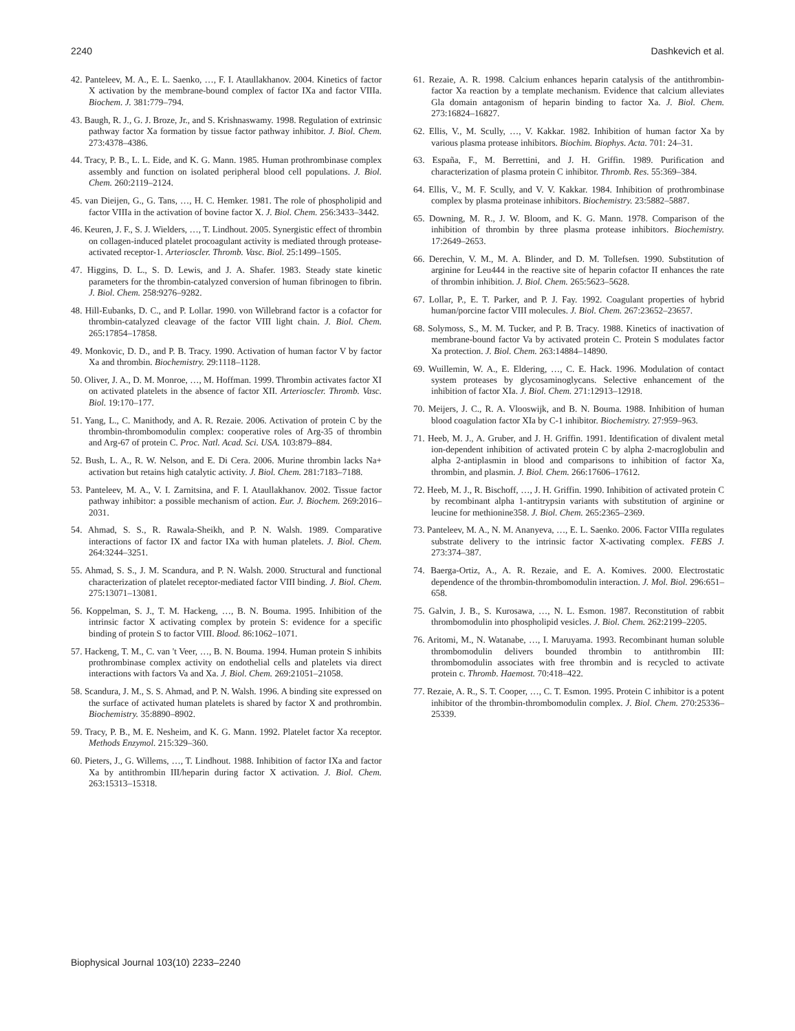2240 Dashkevich et al.
42. Panteleev, M. A., E. L. Saenko, …, F. I. Ataullakhanov. 2004. Kinetics of factor X activation by the membrane-bound complex of factor IXa and factor VIIIa. Biochem. J. 381:779–794.
43. Baugh, R. J., G. J. Broze, Jr., and S. Krishnaswamy. 1998. Regulation of extrinsic pathway factor Xa formation by tissue factor pathway inhibitor. J. Biol. Chem. 273:4378–4386.
44. Tracy, P. B., L. L. Eide, and K. G. Mann. 1985. Human prothrombinase complex assembly and function on isolated peripheral blood cell populations. J. Biol. Chem. 260:2119–2124.
45. van Dieijen, G., G. Tans, …, H. C. Hemker. 1981. The role of phospholipid and factor VIIIa in the activation of bovine factor X. J. Biol. Chem. 256:3433–3442.
46. Keuren, J. F., S. J. Wielders, …, T. Lindhout. 2005. Synergistic effect of thrombin on collagen-induced platelet procoagulant activity is mediated through protease-activated receptor-1. Arterioscler. Thromb. Vasc. Biol. 25:1499–1505.
47. Higgins, D. L., S. D. Lewis, and J. A. Shafer. 1983. Steady state kinetic parameters for the thrombin-catalyzed conversion of human fibrinogen to fibrin. J. Biol. Chem. 258:9276–9282.
48. Hill-Eubanks, D. C., and P. Lollar. 1990. von Willebrand factor is a cofactor for thrombin-catalyzed cleavage of the factor VIII light chain. J. Biol. Chem. 265:17854–17858.
49. Monkovic, D. D., and P. B. Tracy. 1990. Activation of human factor V by factor Xa and thrombin. Biochemistry. 29:1118–1128.
50. Oliver, J. A., D. M. Monroe, …, M. Hoffman. 1999. Thrombin activates factor XI on activated platelets in the absence of factor XII. Arterioscler. Thromb. Vasc. Biol. 19:170–177.
51. Yang, L., C. Manithody, and A. R. Rezaie. 2006. Activation of protein C by the thrombin-thrombomodulin complex: cooperative roles of Arg-35 of thrombin and Arg-67 of protein C. Proc. Natl. Acad. Sci. USA. 103:879–884.
52. Bush, L. A., R. W. Nelson, and E. Di Cera. 2006. Murine thrombin lacks Na+ activation but retains high catalytic activity. J. Biol. Chem. 281:7183–7188.
53. Panteleev, M. A., V. I. Zarnitsina, and F. I. Ataullakhanov. 2002. Tissue factor pathway inhibitor: a possible mechanism of action. Eur. J. Biochem. 269:2016–2031.
54. Ahmad, S. S., R. Rawala-Sheikh, and P. N. Walsh. 1989. Comparative interactions of factor IX and factor IXa with human platelets. J. Biol. Chem. 264:3244–3251.
55. Ahmad, S. S., J. M. Scandura, and P. N. Walsh. 2000. Structural and functional characterization of platelet receptor-mediated factor VIII binding. J. Biol. Chem. 275:13071–13081.
56. Koppelman, S. J., T. M. Hackeng, …, B. N. Bouma. 1995. Inhibition of the intrinsic factor X activating complex by protein S: evidence for a specific binding of protein S to factor VIII. Blood. 86:1062–1071.
57. Hackeng, T. M., C. van 't Veer, …, B. N. Bouma. 1994. Human protein S inhibits prothrombinase complex activity on endothelial cells and platelets via direct interactions with factors Va and Xa. J. Biol. Chem. 269:21051–21058.
58. Scandura, J. M., S. S. Ahmad, and P. N. Walsh. 1996. A binding site expressed on the surface of activated human platelets is shared by factor X and prothrombin. Biochemistry. 35:8890–8902.
59. Tracy, P. B., M. E. Nesheim, and K. G. Mann. 1992. Platelet factor Xa receptor. Methods Enzymol. 215:329–360.
60. Pieters, J., G. Willems, …, T. Lindhout. 1988. Inhibition of factor IXa and factor Xa by antithrombin III/heparin during factor X activation. J. Biol. Chem. 263:15313–15318.
61. Rezaie, A. R. 1998. Calcium enhances heparin catalysis of the antithrombin-factor Xa reaction by a template mechanism. Evidence that calcium alleviates Gla domain antagonism of heparin binding to factor Xa. J. Biol. Chem. 273:16824–16827.
62. Ellis, V., M. Scully, …, V. Kakkar. 1982. Inhibition of human factor Xa by various plasma protease inhibitors. Biochim. Biophys. Acta. 701: 24–31.
63. España, F., M. Berrettini, and J. H. Griffin. 1989. Purification and characterization of plasma protein C inhibitor. Thromb. Res. 55:369–384.
64. Ellis, V., M. F. Scully, and V. V. Kakkar. 1984. Inhibition of prothrombinase complex by plasma proteinase inhibitors. Biochemistry. 23:5882–5887.
65. Downing, M. R., J. W. Bloom, and K. G. Mann. 1978. Comparison of the inhibition of thrombin by three plasma protease inhibitors. Biochemistry. 17:2649–2653.
66. Derechin, V. M., M. A. Blinder, and D. M. Tollefsen. 1990. Substitution of arginine for Leu444 in the reactive site of heparin cofactor II enhances the rate of thrombin inhibition. J. Biol. Chem. 265:5623–5628.
67. Lollar, P., E. T. Parker, and P. J. Fay. 1992. Coagulant properties of hybrid human/porcine factor VIII molecules. J. Biol. Chem. 267:23652–23657.
68. Solymoss, S., M. M. Tucker, and P. B. Tracy. 1988. Kinetics of inactivation of membrane-bound factor Va by activated protein C. Protein S modulates factor Xa protection. J. Biol. Chem. 263:14884–14890.
69. Wuillemin, W. A., E. Eldering, …, C. E. Hack. 1996. Modulation of contact system proteases by glycosaminoglycans. Selective enhancement of the inhibition of factor XIa. J. Biol. Chem. 271:12913–12918.
70. Meijers, J. C., R. A. Vlooswijk, and B. N. Bouma. 1988. Inhibition of human blood coagulation factor XIa by C-1 inhibitor. Biochemistry. 27:959–963.
71. Heeb, M. J., A. Gruber, and J. H. Griffin. 1991. Identification of divalent metal ion-dependent inhibition of activated protein C by alpha 2-macroglobulin and alpha 2-antiplasmin in blood and comparisons to inhibition of factor Xa, thrombin, and plasmin. J. Biol. Chem. 266:17606–17612.
72. Heeb, M. J., R. Bischoff, …, J. H. Griffin. 1990. Inhibition of activated protein C by recombinant alpha 1-antitrypsin variants with substitution of arginine or leucine for methionine358. J. Biol. Chem. 265:2365–2369.
73. Panteleev, M. A., N. M. Ananyeva, …, E. L. Saenko. 2006. Factor VIIIa regulates substrate delivery to the intrinsic factor X-activating complex. FEBS J. 273:374–387.
74. Baerga-Ortiz, A., A. R. Rezaie, and E. A. Komives. 2000. Electrostatic dependence of the thrombin-thrombomodulin interaction. J. Mol. Biol. 296:651–658.
75. Galvin, J. B., S. Kurosawa, …, N. L. Esmon. 1987. Reconstitution of rabbit thrombomodulin into phospholipid vesicles. J. Biol. Chem. 262:2199–2205.
76. Aritomi, M., N. Watanabe, …, I. Maruyama. 1993. Recombinant human soluble thrombomodulin delivers bounded thrombin to antithrombin III: thrombomodulin associates with free thrombin and is recycled to activate protein c. Thromb. Haemost. 70:418–422.
77. Rezaie, A. R., S. T. Cooper, …, C. T. Esmon. 1995. Protein C inhibitor is a potent inhibitor of the thrombin-thrombomodulin complex. J. Biol. Chem. 270:25336–25339.
Biophysical Journal 103(10) 2233–2240